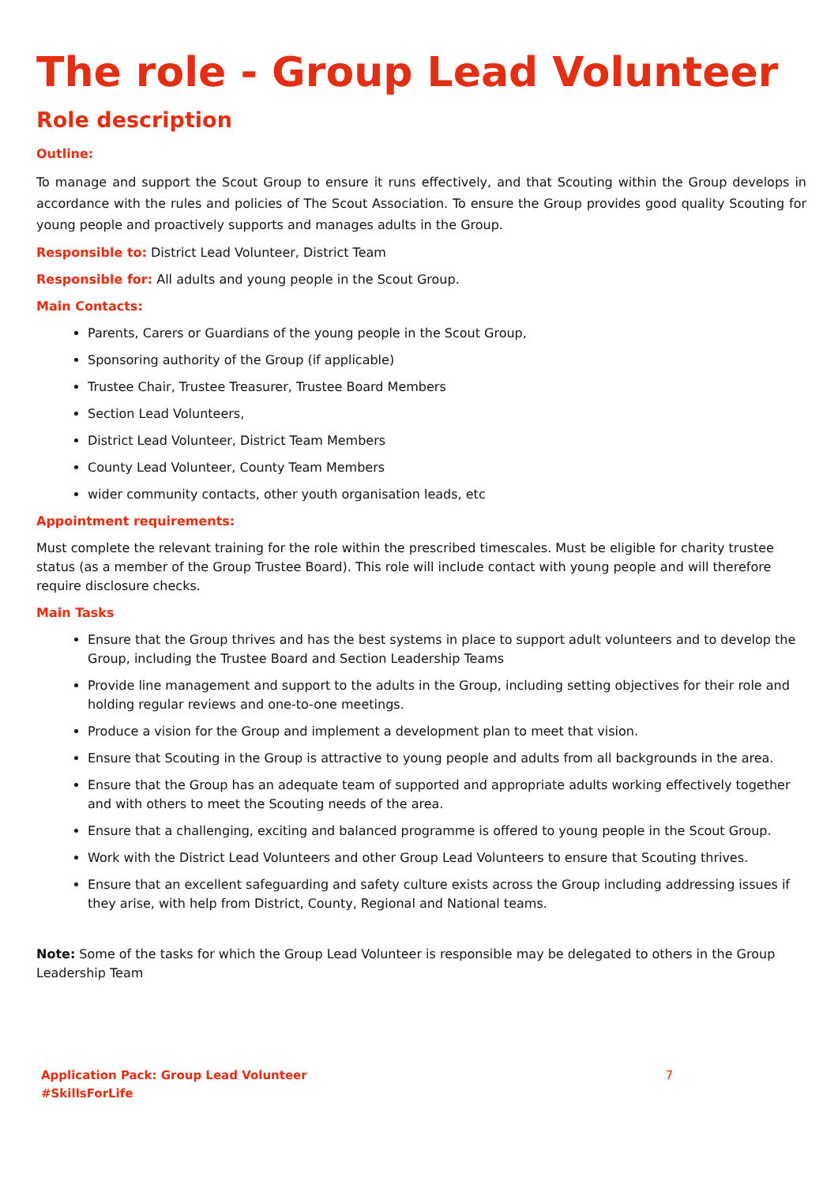The role - Group Lead Volunteer
Role description
Outline:
To manage and support the Scout Group to ensure it runs effectively, and that Scouting within the Group develops in accordance with the rules and policies of The Scout Association. To ensure the Group provides good quality Scouting for young people and proactively supports and manages adults in the Group.
Responsible to: District Lead Volunteer, District Team
Responsible for: All adults and young people in the Scout Group.
Main Contacts:
Parents, Carers or Guardians of the young people in the Scout Group,
Sponsoring authority of the Group (if applicable)
Trustee Chair, Trustee Treasurer, Trustee Board Members
Section Lead Volunteers,
District Lead Volunteer, District Team Members
County Lead Volunteer, County Team Members
wider community contacts, other youth organisation leads, etc
Appointment requirements:
Must complete the relevant training for the role within the prescribed timescales. Must be eligible for charity trustee status (as a member of the Group Trustee Board). This role will include contact with young people and will therefore require disclosure checks.
Main Tasks
Ensure that the Group thrives and has the best systems in place to support adult volunteers and to develop the Group, including the Trustee Board and Section Leadership Teams
Provide line management and support to the adults in the Group, including setting objectives for their role and holding regular reviews and one-to-one meetings.
Produce a vision for the Group and implement a development plan to meet that vision.
Ensure that Scouting in the Group is attractive to young people and adults from all backgrounds in the area.
Ensure that the Group has an adequate team of supported and appropriate adults working effectively together and with others to meet the Scouting needs of the area.
Ensure that a challenging, exciting and balanced programme is offered to young people in the Scout Group.
Work with the District Lead Volunteers and other Group Lead Volunteers to ensure that Scouting thrives.
Ensure that an excellent safeguarding and safety culture exists across the Group including addressing issues if they arise, with help from District, County, Regional and National teams.
Note: Some of the tasks for which the Group Lead Volunteer is responsible may be delegated to others in the Group Leadership Team
Application Pack: Group Lead Volunteer 7
#SkillsForLife